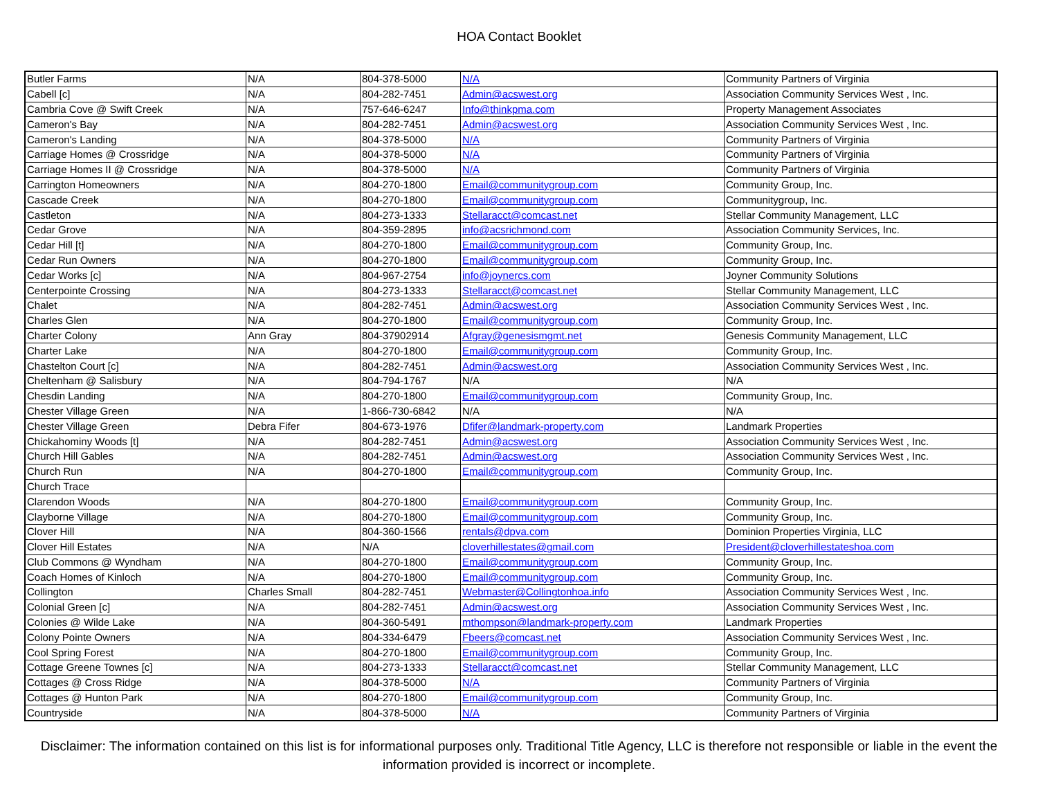HOA Contact Booklet
| Butler Farms | N/A | 804-378-5000 | N/A | Community Partners of Virginia |
| Cabell [c] | N/A | 804-282-7451 | Admin@acswest.org | Association Community Services West , Inc. |
| Cambria Cove @ Swift Creek | N/A | 757-646-6247 | Info@thinkpma.com | Property Management Associates |
| Cameron's Bay | N/A | 804-282-7451 | Admin@acswest.org | Association Community Services West , Inc. |
| Cameron's Landing | N/A | 804-378-5000 | N/A | Community Partners of Virginia |
| Carriage Homes @ Crossridge | N/A | 804-378-5000 | N/A | Community Partners of Virginia |
| Carriage Homes II @ Crossridge | N/A | 804-378-5000 | N/A | Community Partners of Virginia |
| Carrington Homeowners | N/A | 804-270-1800 | Email@communitygroup.com | Community Group, Inc. |
| Cascade Creek | N/A | 804-270-1800 | Email@communitygroup.com | Communitygroup, Inc. |
| Castleton | N/A | 804-273-1333 | Stellaracct@comcast.net | Stellar Community Management, LLC |
| Cedar Grove | N/A | 804-359-2895 | info@acsrichmond.com | Association Community Services, Inc. |
| Cedar Hill [t] | N/A | 804-270-1800 | Email@communitygroup.com | Community Group, Inc. |
| Cedar Run Owners | N/A | 804-270-1800 | Email@communitygroup.com | Community Group, Inc. |
| Cedar Works [c] | N/A | 804-967-2754 | info@joynercs.com | Joyner Community Solutions |
| Centerpointe Crossing | N/A | 804-273-1333 | Stellaracct@comcast.net | Stellar Community Management, LLC |
| Chalet | N/A | 804-282-7451 | Admin@acswest.org | Association Community Services West , Inc. |
| Charles Glen | N/A | 804-270-1800 | Email@communitygroup.com | Community Group, Inc. |
| Charter Colony | Ann Gray | 804-37902914 | Afgray@genesismgmt.net | Genesis Community Management, LLC |
| Charter Lake | N/A | 804-270-1800 | Email@communitygroup.com | Community Group, Inc. |
| Chastelton Court [c] | N/A | 804-282-7451 | Admin@acswest.org | Association Community Services West , Inc. |
| Cheltenham @ Salisbury | N/A | 804-794-1767 | N/A | N/A |
| Chesdin Landing | N/A | 804-270-1800 | Email@communitygroup.com | Community Group, Inc. |
| Chester Village Green | N/A | 1-866-730-6842 | N/A | N/A |
| Chester Village Green | Debra Fifer | 804-673-1976 | Dfifer@landmark-property.com | Landmark Properties |
| Chickahominy Woods [t] | N/A | 804-282-7451 | Admin@acswest.org | Association Community Services West , Inc. |
| Church Hill Gables | N/A | 804-282-7451 | Admin@acswest.org | Association Community Services West , Inc. |
| Church Run | N/A | 804-270-1800 | Email@communitygroup.com | Community Group, Inc. |
| Church Trace | | | | |
| Clarendon Woods | N/A | 804-270-1800 | Email@communitygroup.com | Community Group, Inc. |
| Clayborne Village | N/A | 804-270-1800 | Email@communitygroup.com | Community Group, Inc. |
| Clover Hill | N/A | 804-360-1566 | rentals@dpva.com | Dominion Properties Virginia, LLC |
| Clover Hill Estates | N/A | N/A | cloverhillestates@gmail.com | President@cloverhillestateshoa.com |
| Club Commons @ Wyndham | N/A | 804-270-1800 | Email@communitygroup.com | Community Group, Inc. |
| Coach Homes of Kinloch | N/A | 804-270-1800 | Email@communitygroup.com | Community Group, Inc. |
| Collington | Charles Small | 804-282-7451 | Webmaster@Collingtonhoa.info | Association Community Services West , Inc. |
| Colonial Green [c] | N/A | 804-282-7451 | Admin@acswest.org | Association Community Services West , Inc. |
| Colonies @ Wilde Lake | N/A | 804-360-5491 | mthompson@landmark-property.com | Landmark Properties |
| Colony Pointe Owners | N/A | 804-334-6479 | Fbeers@comcast.net | Association Community Services West , Inc. |
| Cool Spring Forest | N/A | 804-270-1800 | Email@communitygroup.com | Community Group, Inc. |
| Cottage Greene Townes [c] | N/A | 804-273-1333 | Stellaracct@comcast.net | Stellar Community Management, LLC |
| Cottages @ Cross Ridge | N/A | 804-378-5000 | N/A | Community Partners of Virginia |
| Cottages @ Hunton Park | N/A | 804-270-1800 | Email@communitygroup.com | Community Group, Inc. |
| Countryside | N/A | 804-378-5000 | N/A | Community Partners of Virginia |
Disclaimer: The information contained on this list is for informational purposes only. Traditional Title Agency, LLC is therefore not responsible or liable in the event the information provided is incorrect or incomplete.